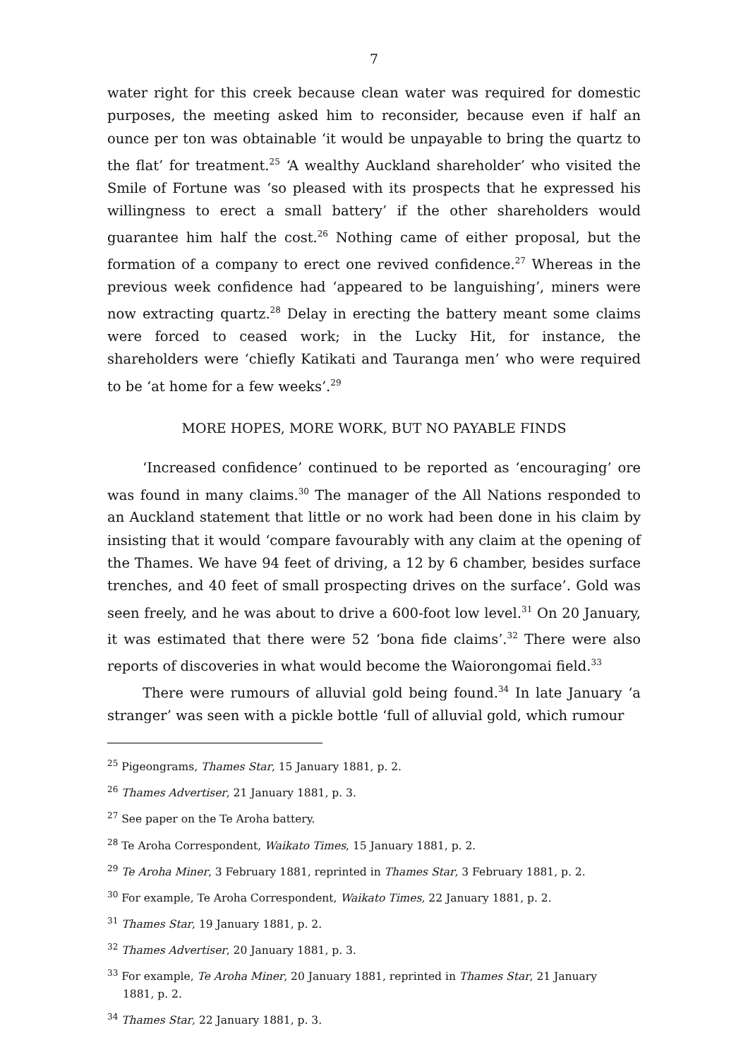7
water right for this creek because clean water was required for domestic purposes, the meeting asked him to reconsider, because even if half an ounce per ton was obtainable ‘it would be unpayable to bring the quartz to the flat’ for treatment.<sup>25</sup> ‘A wealthy Auckland shareholder’ who visited the Smile of Fortune was ‘so pleased with its prospects that he expressed his willingness to erect a small battery’ if the other shareholders would guarantee him half the cost.<sup>26</sup> Nothing came of either proposal, but the formation of a company to erect one revived confidence.<sup>27</sup> Whereas in the previous week confidence had ‘appeared to be languishing’, miners were now extracting quartz.<sup>28</sup> Delay in erecting the battery meant some claims were forced to ceased work; in the Lucky Hit, for instance, the shareholders were ‘chiefly Katikati and Tauranga men’ who were required to be ‘at home for a few weeks’.<sup>29</sup>
MORE HOPES, MORE WORK, BUT NO PAYABLE FINDS
‘Increased confidence’ continued to be reported as ‘encouraging’ ore was found in many claims.<sup>30</sup> The manager of the All Nations responded to an Auckland statement that little or no work had been done in his claim by insisting that it would ‘compare favourably with any claim at the opening of the Thames. We have 94 feet of driving, a 12 by 6 chamber, besides surface trenches, and 40 feet of small prospecting drives on the surface’. Gold was seen freely, and he was about to drive a 600-foot low level.<sup>31</sup> On 20 January, it was estimated that there were 52 ‘bona fide claims’.<sup>32</sup> There were also reports of discoveries in what would become the Waiorongomai field.<sup>33</sup>
There were rumours of alluvial gold being found.<sup>34</sup> In late January ‘a stranger’ was seen with a pickle bottle ‘full of alluvial gold, which rumour
<sup>25</sup> Pigeongrams, Thames Star, 15 January 1881, p. 2.
<sup>26</sup> Thames Advertiser, 21 January 1881, p. 3.
<sup>27</sup> See paper on the Te Aroha battery.
<sup>28</sup> Te Aroha Correspondent, Waikato Times, 15 January 1881, p. 2.
<sup>29</sup> Te Aroha Miner, 3 February 1881, reprinted in Thames Star, 3 February 1881, p. 2.
<sup>30</sup> For example, Te Aroha Correspondent, Waikato Times, 22 January 1881, p. 2.
<sup>31</sup> Thames Star, 19 January 1881, p. 2.
<sup>32</sup> Thames Advertiser, 20 January 1881, p. 3.
<sup>33</sup> For example, Te Aroha Miner, 20 January 1881, reprinted in Thames Star, 21 January
1881, p. 2.
<sup>34</sup> Thames Star, 22 January 1881, p. 3.